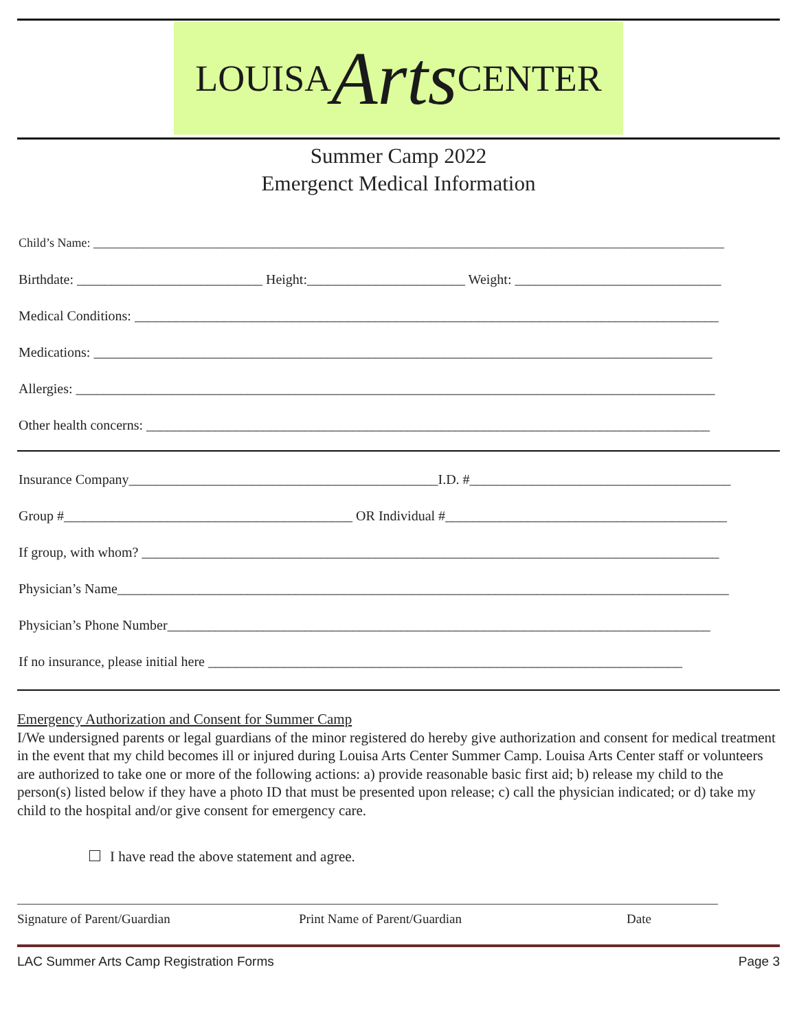LOUISA Arts CENTER
Summer Camp 2022
Emergenct Medical Information
Child’s Name: ______________________________________________________________________________________________________
Birthdate: ___________________________ Height:_______________________ Weight: ______________________________
Medical Conditions: _____________________________________________________________________________________
Medications: __________________________________________________________________________________________
Allergies: _____________________________________________________________________________________________
Other health concerns: __________________________________________________________________________________
Insurance Company_____________________________________________I.D. #______________________________________
Group #__________________________________________ OR Individual #_________________________________________
If group, with whom? ____________________________________________________________________________________
Physician’s Name_________________________________________________________________________________________
Physician’s Phone Number_______________________________________________________________________________
If no insurance, please initial here _____________________________________________________________________
Emergency Authorization and Consent for Summer Camp
I/We undersigned parents or legal guardians of the minor registered do hereby give authorization and consent for medical treatment in the event that my child becomes ill or injured during Louisa Arts Center Summer Camp. Louisa Arts Center staff or volunteers are authorized to take one or more of the following actions: a) provide reasonable basic first aid; b) release my child to the person(s) listed below if they have a photo ID that must be presented upon release; c) call the physician indicated; or d) take my child to the hospital and/or give consent for emergency care.
I have read the above statement and agree.
Signature of Parent/Guardian Print Name of Parent/Guardian Date
LAC Summer Arts Camp Registration Forms Page 3